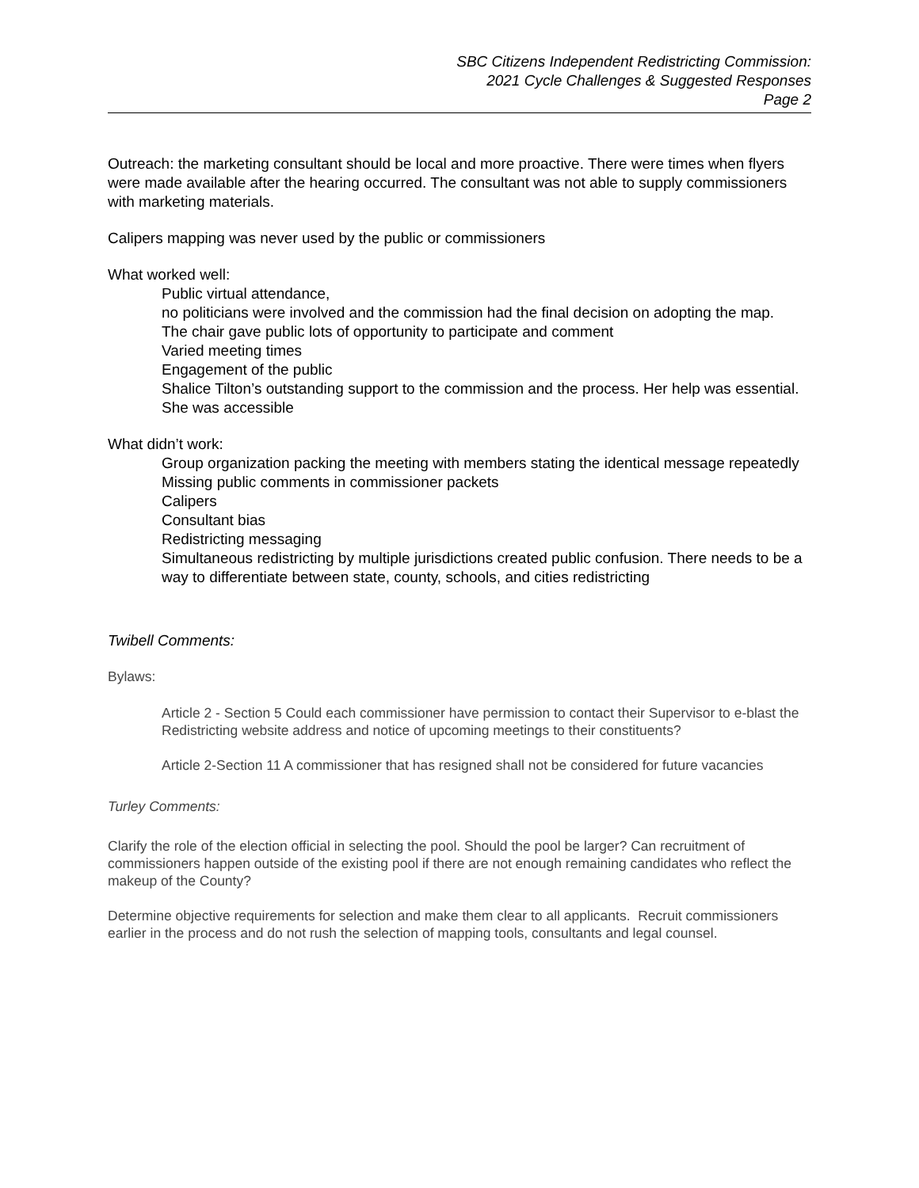SBC Citizens Independent Redistricting Commission:
2021 Cycle Challenges & Suggested Responses
Page 2
Outreach: the marketing consultant should be local and more proactive. There were times when flyers were made available after the hearing occurred. The consultant was not able to supply commissioners with marketing materials.
Calipers mapping was never used by the public or commissioners
What worked well:
Public virtual attendance,
no politicians were involved and the commission had the final decision on adopting the map.
The chair gave public lots of opportunity to participate and comment
Varied meeting times
Engagement of the public
Shalice Tilton’s outstanding support to the commission and the process. Her help was essential. She was accessible
What didn’t work:
Group organization packing the meeting with members stating the identical message repeatedly
Missing public comments in commissioner packets
Calipers
Consultant bias
Redistricting messaging
Simultaneous redistricting by multiple jurisdictions created public confusion. There needs to be a way to differentiate between state, county, schools, and cities redistricting
Twibell Comments:
Bylaws:
Article 2 - Section 5 Could each commissioner have permission to contact their Supervisor to e-blast the Redistricting website address and notice of upcoming meetings to their constituents?
Article 2-Section 11 A commissioner that has resigned shall not be considered for future vacancies
Turley Comments:
Clarify the role of the election official in selecting the pool. Should the pool be larger? Can recruitment of commissioners happen outside of the existing pool if there are not enough remaining candidates who reflect the makeup of the County?
Determine objective requirements for selection and make them clear to all applicants. Recruit commissioners earlier in the process and do not rush the selection of mapping tools, consultants and legal counsel.